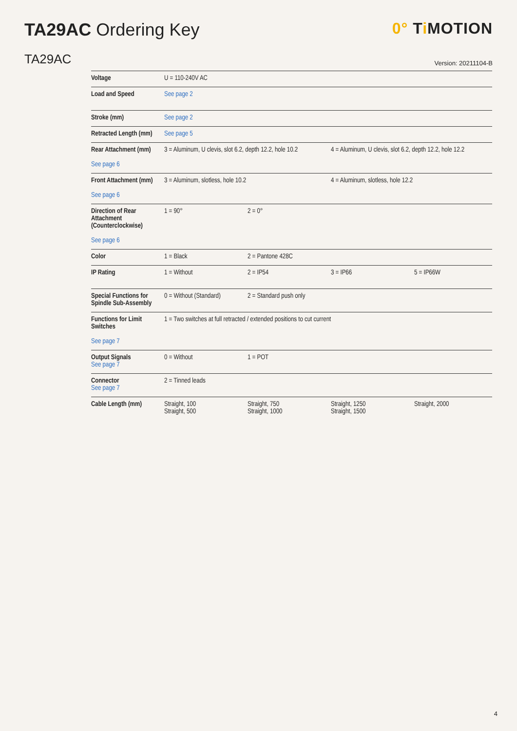TA29AC Ordering Key 0° Ti MOTION
TA29AC
Version: 20211104-B
| Voltage | U = 110-240V AC | | | |
| Load and Speed | See page 2 | | | |
| Stroke (mm) | See page 2 | | | |
| Retracted Length (mm) | See page 5 | | | |
| Rear Attachment (mm) See page 6 | 3 = Aluminum, U clevis, slot 6.2, depth 12.2, hole 10.2 | | 4 = Aluminum, U clevis, slot 6.2, depth 12.2, hole 12.2 | |
| Front Attachment (mm) See page 6 | 3 = Aluminum, slotless, hole 10.2 | | 4 = Aluminum, slotless, hole 12.2 | |
| Direction of Rear Attachment (Counterclockwise) See page 6 | 1 = 90° | 2 = 0° | | |
| Color | 1 = Black | 2 = Pantone 428C | | |
| IP Rating | 1 = Without | 2 = IP54 | 3 = IP66 | 5 = IP66W |
| Special Functions for Spindle Sub-Assembly | 0 = Without (Standard) | 2 = Standard push only | | |
| Functions for Limit Switches See page 7 | 1 = Two switches at full retracted / extended positions to cut current | | | |
| Output Signals See page 7 | 0 = Without | 1 = POT | | |
| Connector See page 7 | 2 = Tinned leads | | | |
| Cable Length (mm) | Straight, 100 Straight, 500 | Straight, 750 Straight, 1000 | Straight, 1250 Straight, 1500 | Straight, 2000 |
4